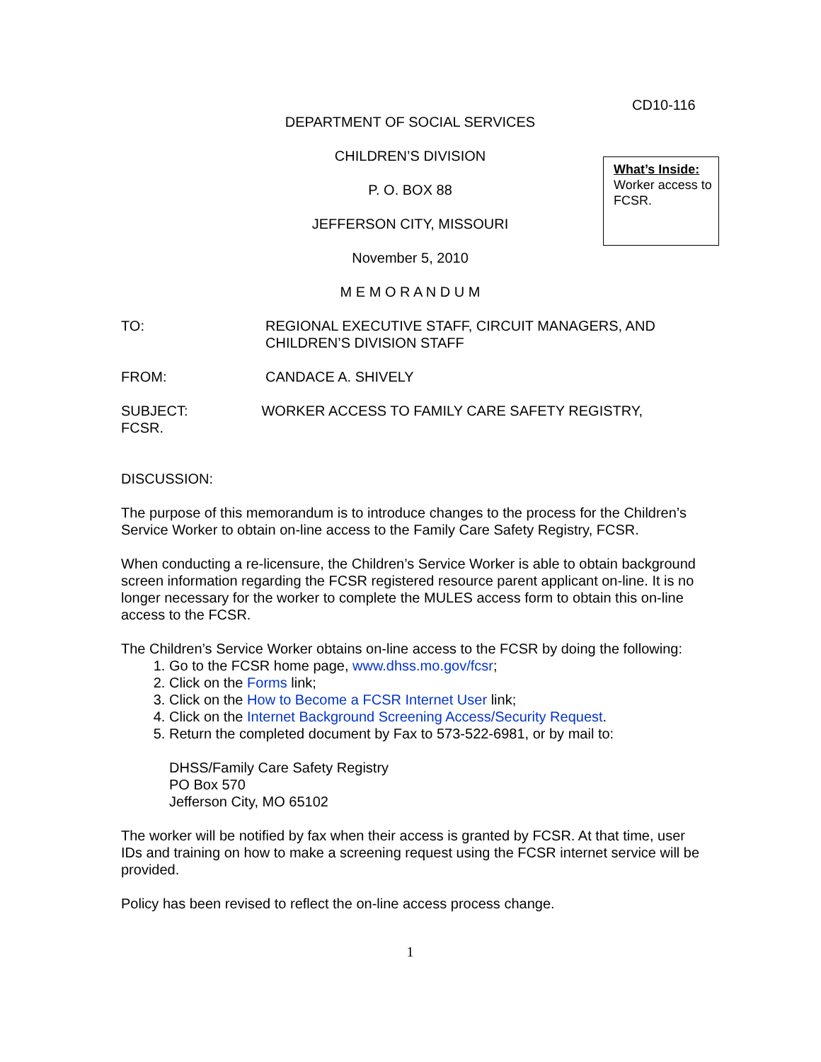CD10-116
What’s Inside:
Worker access to FCSR.
DEPARTMENT OF SOCIAL SERVICES
CHILDREN’S DIVISION
P. O. BOX 88
JEFFERSON CITY, MISSOURI
November 5, 2010
M E M O R A N D U M
TO: REGIONAL EXECUTIVE STAFF, CIRCUIT MANAGERS, AND
CHILDREN’S DIVISION STAFF
FROM: CANDACE A. SHIVELY
SUBJECT: WORKER ACCESS TO FAMILY CARE SAFETY REGISTRY,
FCSR.
DISCUSSION:
The purpose of this memorandum is to introduce changes to the process for the Children’s Service Worker to obtain on-line access to the Family Care Safety Registry, FCSR.
When conducting a re-licensure, the Children’s Service Worker is able to obtain background screen information regarding the FCSR registered resource parent applicant on-line. It is no longer necessary for the worker to complete the MULES access form to obtain this on-line access to the FCSR.
The Children’s Service Worker obtains on-line access to the FCSR by doing the following:
1. Go to the FCSR home page, www.dhss.mo.gov/fcsr;
2. Click on the Forms link;
3. Click on the How to Become a FCSR Internet User link;
4. Click on the Internet Background Screening Access/Security Request.
5. Return the completed document by Fax to 573-522-6981, or by mail to:
DHSS/Family Care Safety Registry
PO Box 570
Jefferson City, MO 65102
The worker will be notified by fax when their access is granted by FCSR. At that time, user IDs and training on how to make a screening request using the FCSR internet service will be provided.
Policy has been revised to reflect the on-line access process change.
1